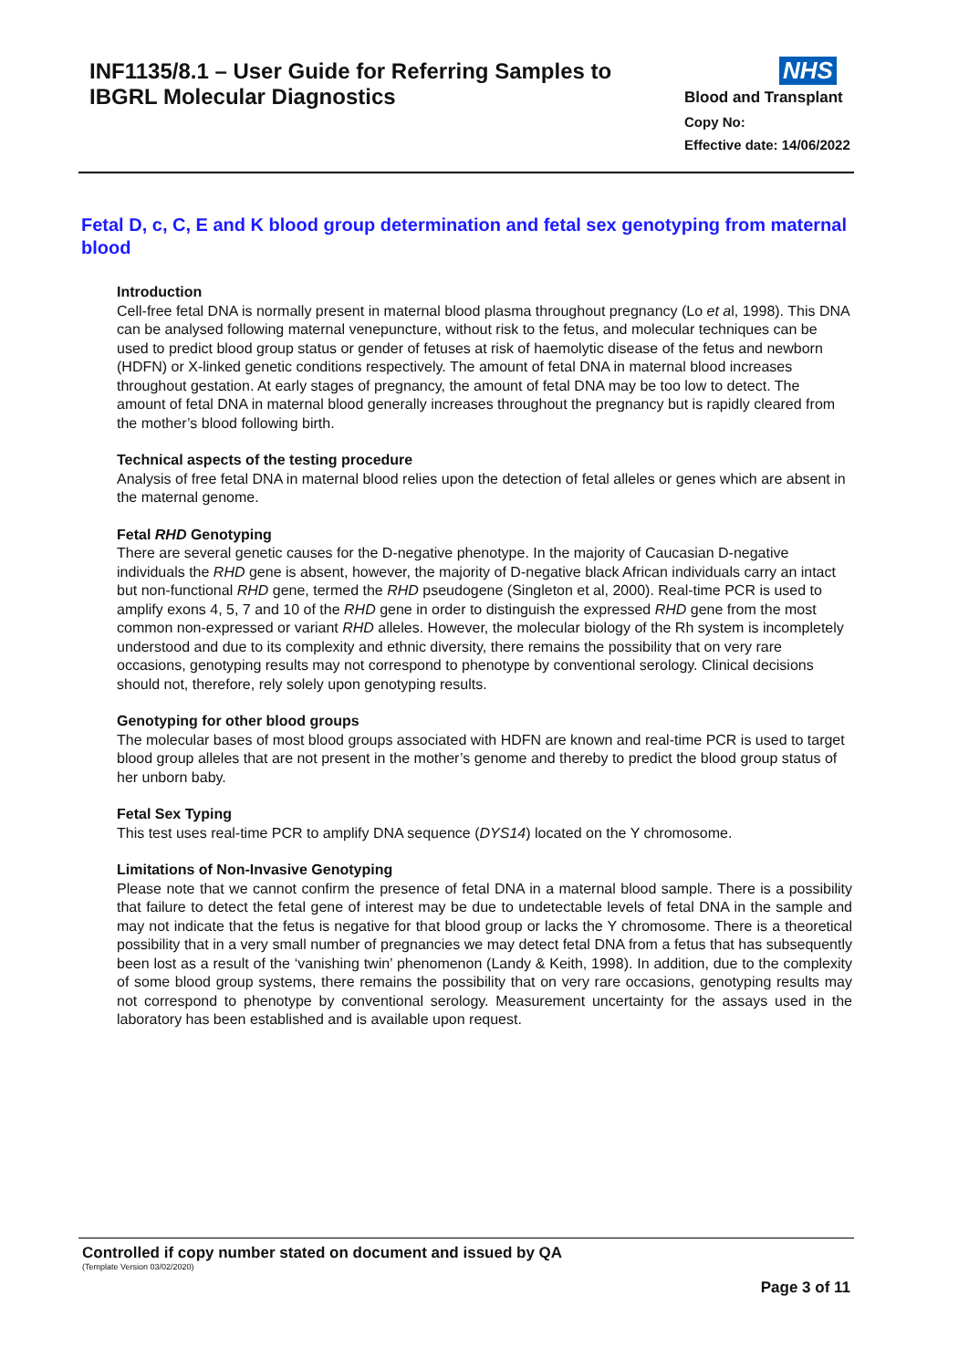INF1135/8.1 – User Guide for Referring Samples to
IBGRL Molecular Diagnostics
NHS
Blood and Transplant
Copy No:
Effective date: 14/06/2022
Fetal D, c, C, E and K blood group determination and fetal sex genotyping from maternal blood
Introduction
Cell-free fetal DNA is normally present in maternal blood plasma throughout pregnancy (Lo et al, 1998). This DNA can be analysed following maternal venepuncture, without risk to the fetus, and molecular techniques can be used to predict blood group status or gender of fetuses at risk of haemolytic disease of the fetus and newborn (HDFN) or X-linked genetic conditions respectively. The amount of fetal DNA in maternal blood increases throughout gestation. At early stages of pregnancy, the amount of fetal DNA may be too low to detect. The amount of fetal DNA in maternal blood generally increases throughout the pregnancy but is rapidly cleared from the mother’s blood following birth.
Technical aspects of the testing procedure
Analysis of free fetal DNA in maternal blood relies upon the detection of fetal alleles or genes which are absent in the maternal genome.
Fetal RHD Genotyping
There are several genetic causes for the D-negative phenotype. In the majority of Caucasian D-negative individuals the RHD gene is absent, however, the majority of D-negative black African individuals carry an intact but non-functional RHD gene, termed the RHD pseudogene (Singleton et al, 2000). Real-time PCR is used to amplify exons 4, 5, 7 and 10 of the RHD gene in order to distinguish the expressed RHD gene from the most common non-expressed or variant RHD alleles. However, the molecular biology of the Rh system is incompletely understood and due to its complexity and ethnic diversity, there remains the possibility that on very rare occasions, genotyping results may not correspond to phenotype by conventional serology. Clinical decisions should not, therefore, rely solely upon genotyping results.
Genotyping for other blood groups
The molecular bases of most blood groups associated with HDFN are known and real-time PCR is used to target blood group alleles that are not present in the mother’s genome and thereby to predict the blood group status of her unborn baby.
Fetal Sex Typing
This test uses real-time PCR to amplify DNA sequence (DYS14) located on the Y chromosome.
Limitations of Non-Invasive Genotyping
Please note that we cannot confirm the presence of fetal DNA in a maternal blood sample. There is a possibility that failure to detect the fetal gene of interest may be due to undetectable levels of fetal DNA in the sample and may not indicate that the fetus is negative for that blood group or lacks the Y chromosome. There is a theoretical possibility that in a very small number of pregnancies we may detect fetal DNA from a fetus that has subsequently been lost as a result of the ‘vanishing twin’ phenomenon (Landy & Keith, 1998). In addition, due to the complexity of some blood group systems, there remains the possibility that on very rare occasions, genotyping results may not correspond to phenotype by conventional serology. Measurement uncertainty for the assays used in the laboratory has been established and is available upon request.
Controlled if copy number stated on document and issued by QA
(Template Version 03/02/2020)
Page 3 of 11